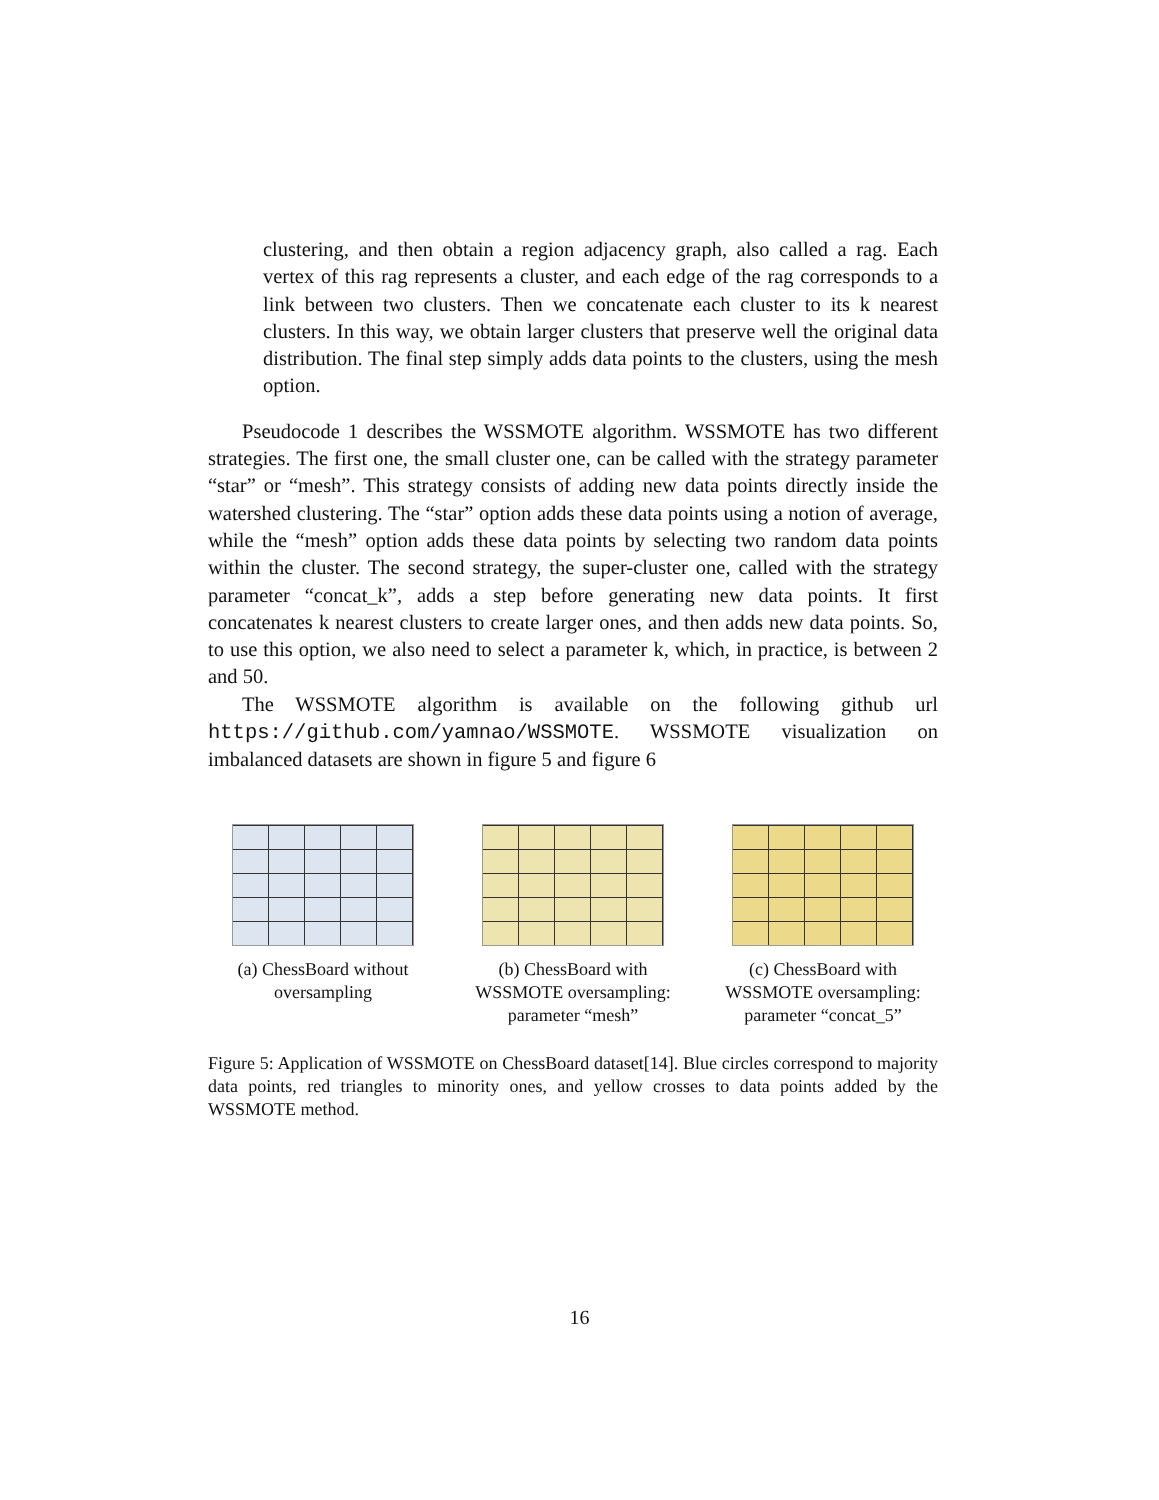clustering, and then obtain a region adjacency graph, also called a rag. Each vertex of this rag represents a cluster, and each edge of the rag corresponds to a link between two clusters. Then we concatenate each cluster to its k nearest clusters. In this way, we obtain larger clusters that preserve well the original data distribution. The final step simply adds data points to the clusters, using the mesh option.
Pseudocode 1 describes the WSSMOTE algorithm. WSSMOTE has two different strategies. The first one, the small cluster one, can be called with the strategy parameter “star” or “mesh”. This strategy consists of adding new data points directly inside the watershed clustering. The “star” option adds these data points using a notion of average, while the “mesh” option adds these data points by selecting two random data points within the cluster. The second strategy, the super-cluster one, called with the strategy parameter “concat_k”, adds a step before generating new data points. It first concatenates k nearest clusters to create larger ones, and then adds new data points. So, to use this option, we also need to select a parameter k, which, in practice, is between 2 and 50.
The WSSMOTE algorithm is available on the following github url https://github.com/yamnao/WSSMOTE. WSSMOTE visualization on imbalanced datasets are shown in figure 5 and figure 6
(a) ChessBoard without oversampling
(b) ChessBoard with WSSMOTE oversampling: parameter “mesh”
(c) ChessBoard with WSSMOTE oversampling: parameter “concat_5”
Figure 5: Application of WSSMOTE on ChessBoard dataset[14]. Blue circles correspond to majority data points, red triangles to minority ones, and yellow crosses to data points added by the WSSMOTE method.
16